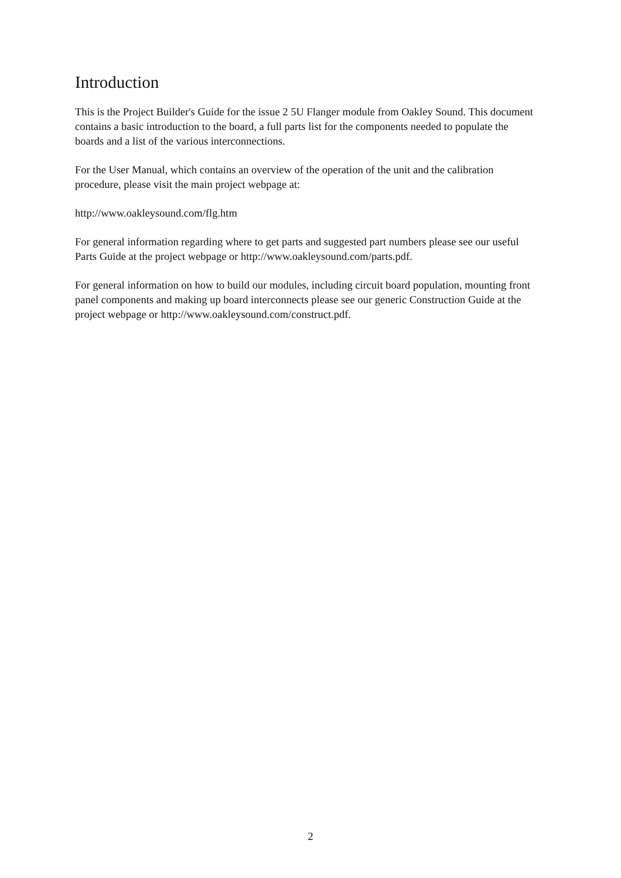Introduction
This is the Project Builder's Guide for the issue 2 5U Flanger module from Oakley Sound. This document contains a basic introduction to the board, a full parts list for the components needed to populate the boards and a list of the various interconnections.
For the User Manual, which contains an overview of the operation of the unit and the calibration procedure, please visit the main project webpage at:
http://www.oakleysound.com/flg.htm
For general information regarding where to get parts and suggested part numbers please see our useful Parts Guide at the project webpage or http://www.oakleysound.com/parts.pdf.
For general information on how to build our modules, including circuit board population, mounting front panel components and making up board interconnects please see our generic Construction Guide at the project webpage or http://www.oakleysound.com/construct.pdf.
2